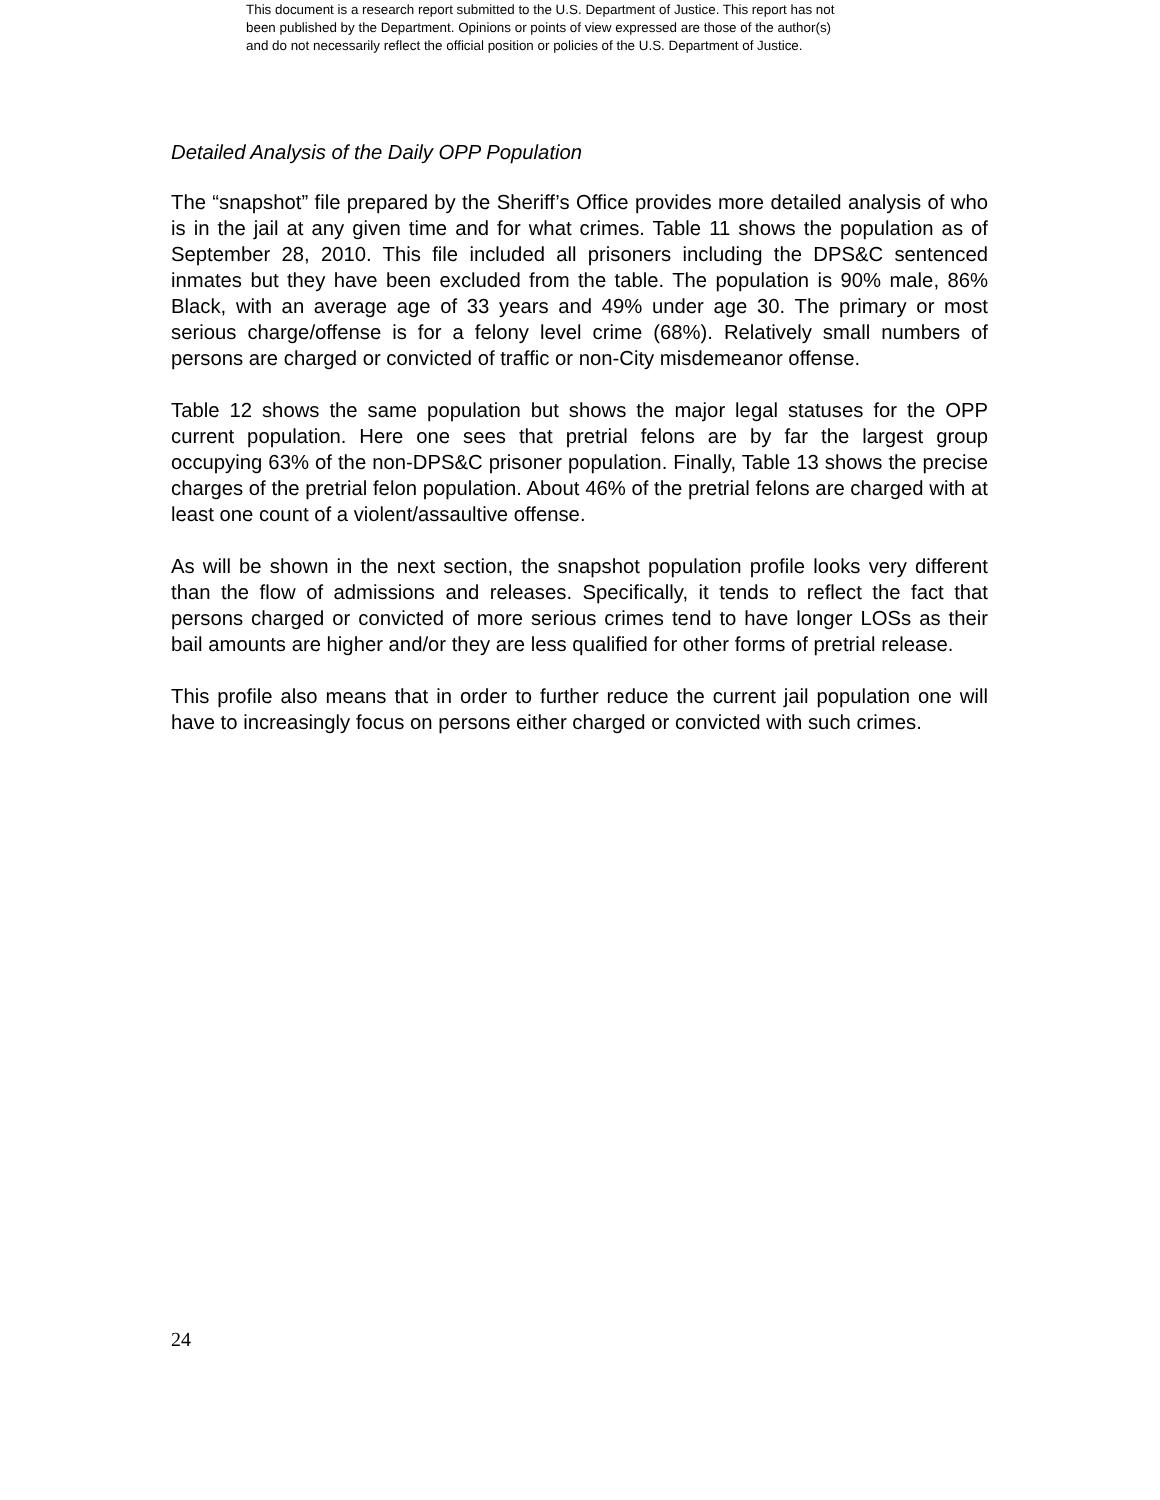This document is a research report submitted to the U.S. Department of Justice. This report has not
been published by the Department. Opinions or points of view expressed are those of the author(s)
and do not necessarily reflect the official position or policies of the U.S. Department of Justice.
Detailed Analysis of the Daily OPP Population
The “snapshot” file prepared by the Sheriff’s Office provides more detailed analysis of who is in the jail at any given time and for what crimes. Table 11 shows the population as of September 28, 2010. This file included all prisoners including the DPS&C sentenced inmates but they have been excluded from the table. The population is 90% male, 86% Black, with an average age of 33 years and 49% under age 30. The primary or most serious charge/offense is for a felony level crime (68%). Relatively small numbers of persons are charged or convicted of traffic or non-City misdemeanor offense.
Table 12 shows the same population but shows the major legal statuses for the OPP current population. Here one sees that pretrial felons are by far the largest group occupying 63% of the non-DPS&C prisoner population. Finally, Table 13 shows the precise charges of the pretrial felon population. About 46% of the pretrial felons are charged with at least one count of a violent/assaultive offense.
As will be shown in the next section, the snapshot population profile looks very different than the flow of admissions and releases. Specifically, it tends to reflect the fact that persons charged or convicted of more serious crimes tend to have longer LOSs as their bail amounts are higher and/or they are less qualified for other forms of pretrial release.
This profile also means that in order to further reduce the current jail population one will have to increasingly focus on persons either charged or convicted with such crimes.
24